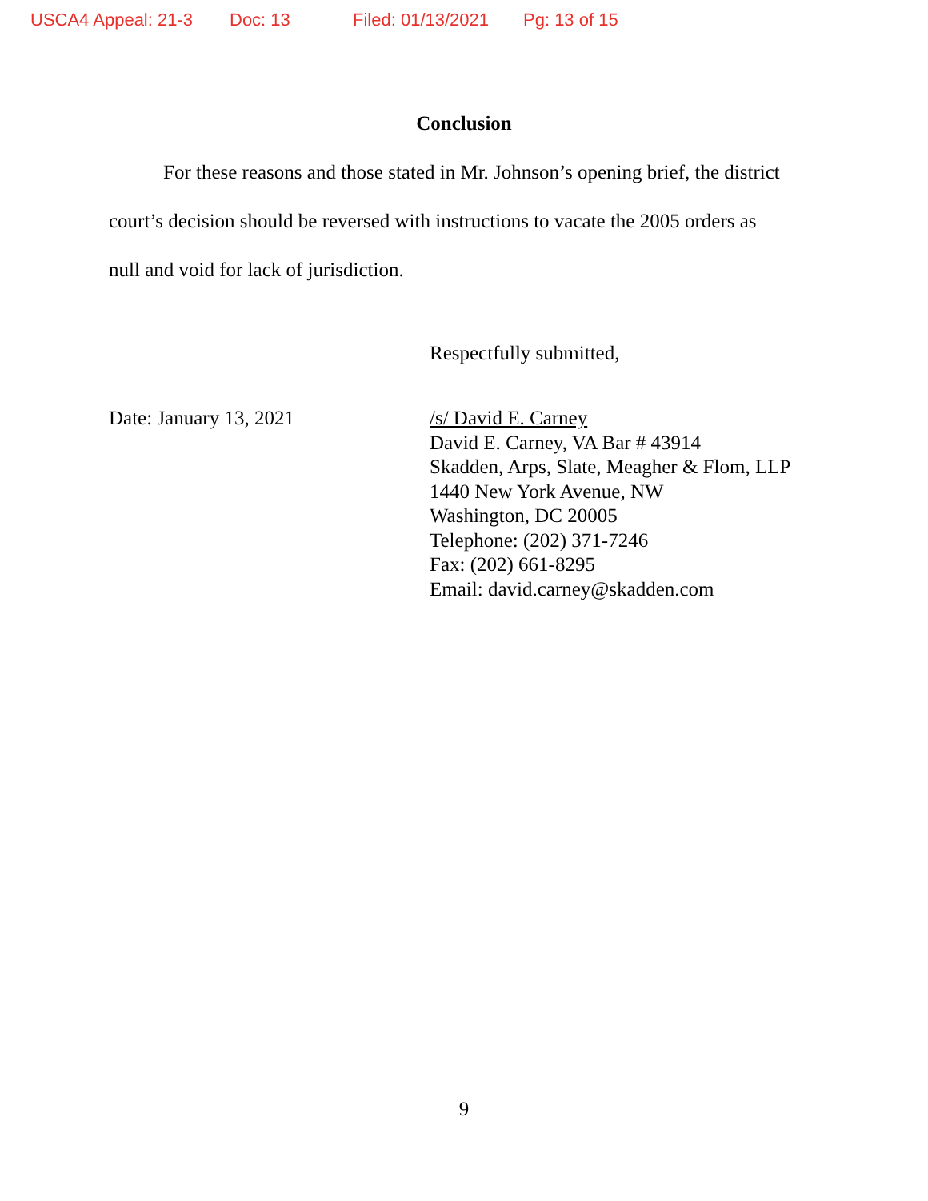USCA4 Appeal: 21-3 Doc: 13 Filed: 01/13/2021 Pg: 13 of 15
Conclusion
For these reasons and those stated in Mr. Johnson’s opening brief, the district court’s decision should be reversed with instructions to vacate the 2005 orders as null and void for lack of jurisdiction.
Respectfully submitted,
Date: January 13, 2021 /s/ David E. Carney
David E. Carney, VA Bar # 43914
Skadden, Arps, Slate, Meagher & Flom, LLP
1440 New York Avenue, NW
Washington, DC 20005
Telephone: (202) 371-7246
Fax: (202) 661-8295
Email: david.carney@skadden.com
9